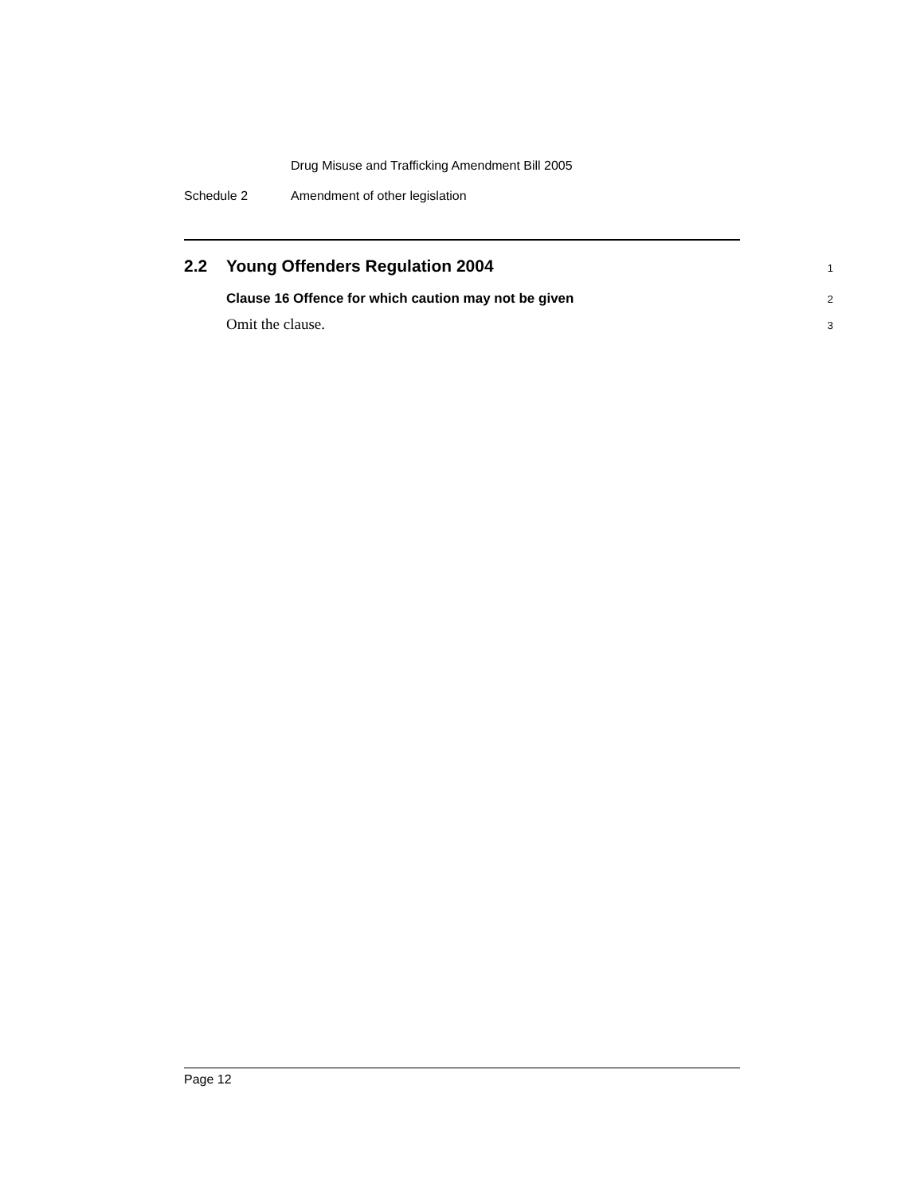Drug Misuse and Trafficking Amendment Bill 2005
Schedule 2 Amendment of other legislation
2.2 Young Offenders Regulation 2004 1
Clause 16 Offence for which caution may not be given 2
Omit the clause. 3
Page 12